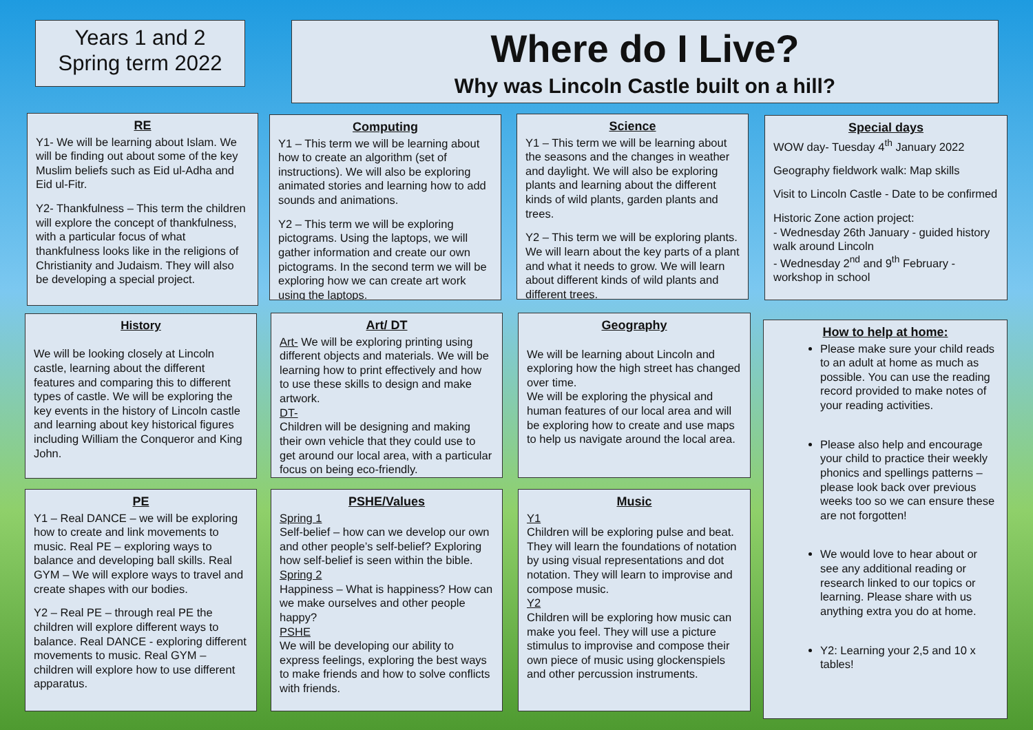Years 1 and 2
Spring term 2022
Where do I Live?
Why was Lincoln Castle built on a hill?
RE
Y1- We will be learning about Islam. We will be finding out about some of the key Muslim beliefs such as Eid ul-Adha and Eid ul-Fitr.
Y2- Thankfulness – This term the children will explore the concept of thankfulness, with a particular focus of what thankfulness looks like in the religions of Christianity and Judaism. They will also be developing a special project.
Computing
Y1 – This term we will be learning about how to create an algorithm (set of instructions). We will also be exploring animated stories and learning how to add sounds and animations.
Y2 – This term we will be exploring pictograms. Using the laptops, we will gather information and create our own pictograms. In the second term we will be exploring how we can create art work using the laptops.
Science
Y1 – This term we will be learning about the seasons and the changes in weather and daylight. We will also be exploring plants and learning about the different kinds of wild plants, garden plants and trees.
Y2 – This term we will be exploring plants. We will learn about the key parts of a plant and what it needs to grow. We will learn about different kinds of wild plants and different trees.
Special days
WOW day- Tuesday 4<sup>th</sup> January 2022
Geography fieldwork walk: Map skills
Visit to Lincoln Castle - Date to be confirmed
Historic Zone action project:
- Wednesday 26th January - guided history walk around Lincoln
- Wednesday 2<sup>nd</sup> and 9<sup>th</sup> February - workshop in school
History
We will be looking closely at Lincoln castle, learning about the different features and comparing this to different types of castle. We will be exploring the key events in the history of Lincoln castle and learning about key historical figures including William the Conqueror and King John.
Art/ DT
Art- We will be exploring printing using different objects and materials. We will be learning how to print effectively and how to use these skills to design and make artwork.
DT-
Children will be designing and making their own vehicle that they could use to get around our local area, with a particular focus on being eco-friendly.
Geography
We will be learning about Lincoln and exploring how the high street has changed over time.
We will be exploring the physical and human features of our local area and will be exploring how to create and use maps to help us navigate around the local area.
How to help at home:
Please make sure your child reads to an adult at home as much as possible. You can use the reading record provided to make notes of your reading activities.
Please also help and encourage your child to practice their weekly phonics and spellings patterns – please look back over previous weeks too so we can ensure these are not forgotten!
We would love to hear about or see any additional reading or research linked to our topics or learning. Please share with us anything extra you do at home.
Y2: Learning your 2,5 and 10 x tables!
PE
Y1 – Real DANCE – we will be exploring how to create and link movements to music. Real PE – exploring ways to balance and developing ball skills. Real GYM – We will explore ways to travel and create shapes with our bodies.
Y2 – Real PE – through real PE the children will explore different ways to balance. Real DANCE - exploring different movements to music. Real GYM – children will explore how to use different apparatus.
PSHE/Values
Spring 1
Self-belief – how can we develop our own and other people’s self-belief? Exploring how self-belief is seen within the bible.
Spring 2
Happiness – What is happiness? How can we make ourselves and other people happy?
PSHE
We will be developing our ability to express feelings, exploring the best ways to make friends and how to solve conflicts with friends.
Music
Y1
Children will be exploring pulse and beat. They will learn the foundations of notation by using visual representations and dot notation. They will learn to improvise and compose music.
Y2
Children will be exploring how music can make you feel. They will use a picture stimulus to improvise and compose their own piece of music using glockenspiels and other percussion instruments.